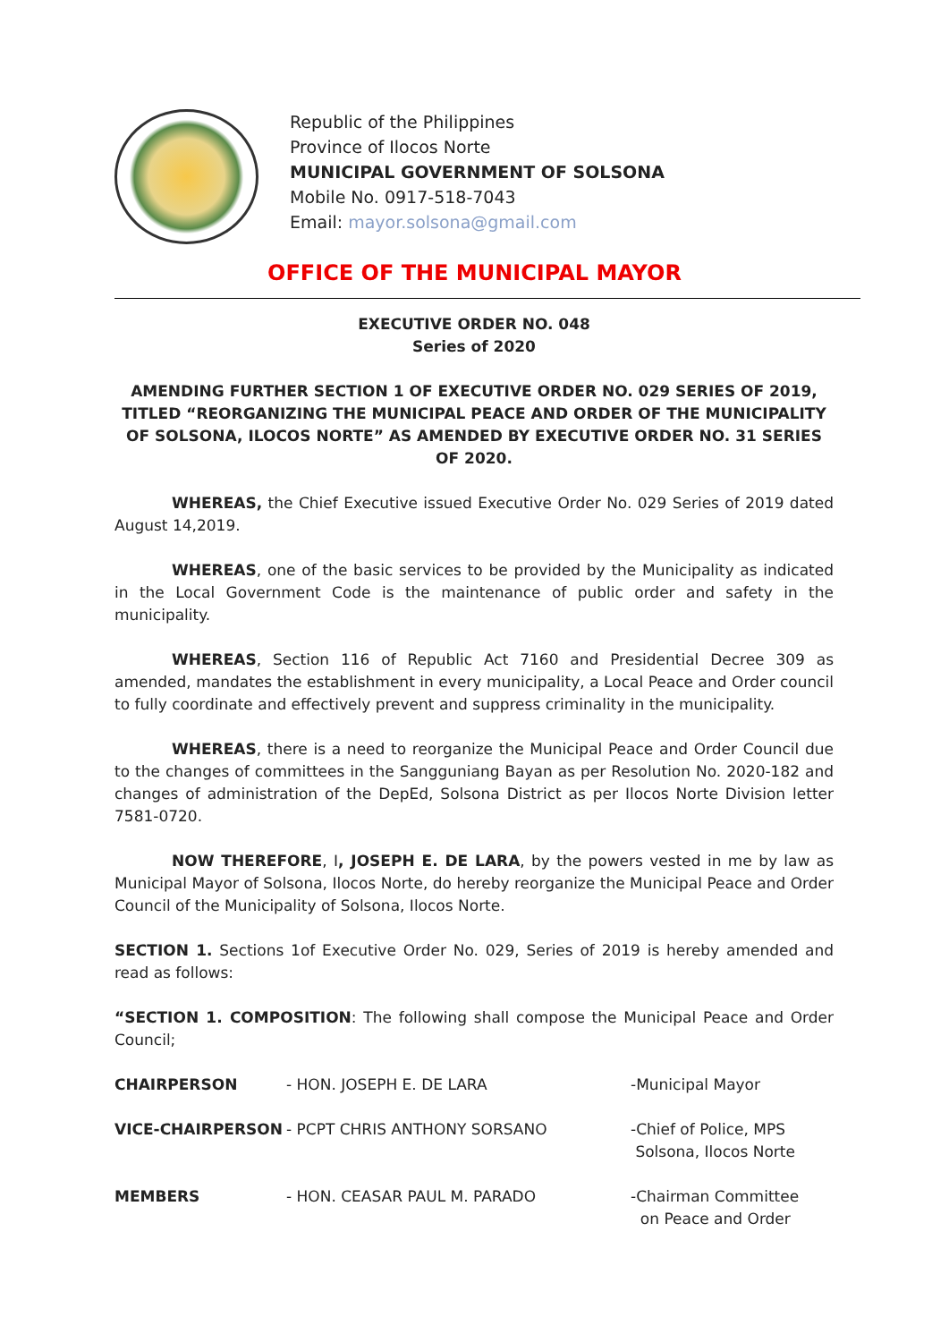Republic of the Philippines
Province of Ilocos Norte
MUNICIPAL GOVERNMENT OF SOLSONA
Mobile No. 0917-518-7043
Email: mayor.solsona@gmail.com
OFFICE OF THE MUNICIPAL MAYOR
EXECUTIVE ORDER NO. 048
Series of 2020
AMENDING FURTHER SECTION 1 OF EXECUTIVE ORDER NO. 029 SERIES OF 2019, TITLED “REORGANIZING THE MUNICIPAL PEACE AND ORDER OF THE MUNICIPALITY OF SOLSONA, ILOCOS NORTE” AS AMENDED BY EXECUTIVE ORDER NO. 31 SERIES OF 2020.
WHEREAS, the Chief Executive issued Executive Order No. 029 Series of 2019 dated August 14,2019.
WHEREAS, one of the basic services to be provided by the Municipality as indicated in the Local Government Code is the maintenance of public order and safety in the municipality.
WHEREAS, Section 116 of Republic Act 7160 and Presidential Decree 309 as amended, mandates the establishment in every municipality, a Local Peace and Order council to fully coordinate and effectively prevent and suppress criminality in the municipality.
WHEREAS, there is a need to reorganize the Municipal Peace and Order Council due to the changes of committees in the Sangguniang Bayan as per Resolution No. 2020-182 and changes of administration of the DepEd, Solsona District as per Ilocos Norte Division letter 7581-0720.
NOW THEREFORE, I, JOSEPH E. DE LARA, by the powers vested in me by law as Municipal Mayor of Solsona, Ilocos Norte, do hereby reorganize the Municipal Peace and Order Council of the Municipality of Solsona, Ilocos Norte.
SECTION 1. Sections 1of Executive Order No. 029, Series of 2019 is hereby amended and read as follows:
“SECTION 1. COMPOSITION: The following shall compose the Municipal Peace and Order Council;
| CHAIRPERSON | - HON. JOSEPH E. DE LARA | -Municipal Mayor |
| VICE-CHAIRPERSON | - PCPT CHRIS ANTHONY SORSANO | -Chief of Police, MPS Solsona, Ilocos Norte |
| MEMBERS | - HON. CEASAR PAUL M. PARADO | -Chairman Committee on Peace and Order |